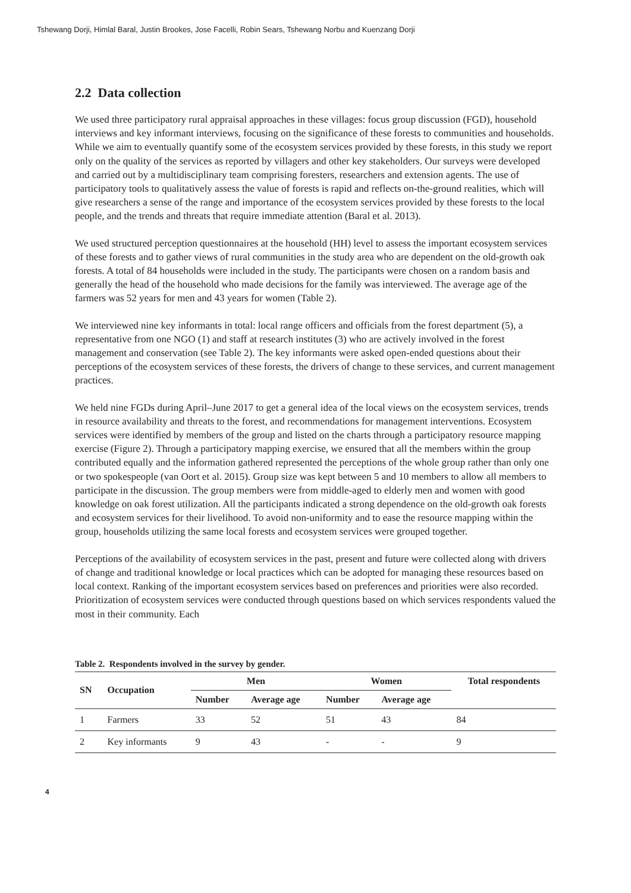Tshewang Dorji, Himlal Baral, Justin Brookes, Jose Facelli, Robin Sears, Tshewang Norbu and Kuenzang Dorji
2.2 Data collection
We used three participatory rural appraisal approaches in these villages: focus group discussion (FGD), household interviews and key informant interviews, focusing on the significance of these forests to communities and households. While we aim to eventually quantify some of the ecosystem services provided by these forests, in this study we report only on the quality of the services as reported by villagers and other key stakeholders. Our surveys were developed and carried out by a multidisciplinary team comprising foresters, researchers and extension agents. The use of participatory tools to qualitatively assess the value of forests is rapid and reflects on-the-ground realities, which will give researchers a sense of the range and importance of the ecosystem services provided by these forests to the local people, and the trends and threats that require immediate attention (Baral et al. 2013).
We used structured perception questionnaires at the household (HH) level to assess the important ecosystem services of these forests and to gather views of rural communities in the study area who are dependent on the old-growth oak forests. A total of 84 households were included in the study. The participants were chosen on a random basis and generally the head of the household who made decisions for the family was interviewed. The average age of the farmers was 52 years for men and 43 years for women (Table 2).
We interviewed nine key informants in total: local range officers and officials from the forest department (5), a representative from one NGO (1) and staff at research institutes (3) who are actively involved in the forest management and conservation (see Table 2). The key informants were asked open-ended questions about their perceptions of the ecosystem services of these forests, the drivers of change to these services, and current management practices.
We held nine FGDs during April–June 2017 to get a general idea of the local views on the ecosystem services, trends in resource availability and threats to the forest, and recommendations for management interventions. Ecosystem services were identified by members of the group and listed on the charts through a participatory resource mapping exercise (Figure 2). Through a participatory mapping exercise, we ensured that all the members within the group contributed equally and the information gathered represented the perceptions of the whole group rather than only one or two spokespeople (van Oort et al. 2015). Group size was kept between 5 and 10 members to allow all members to participate in the discussion. The group members were from middle-aged to elderly men and women with good knowledge on oak forest utilization. All the participants indicated a strong dependence on the old-growth oak forests and ecosystem services for their livelihood. To avoid non-uniformity and to ease the resource mapping within the group, households utilizing the same local forests and ecosystem services were grouped together.
Perceptions of the availability of ecosystem services in the past, present and future were collected along with drivers of change and traditional knowledge or local practices which can be adopted for managing these resources based on local context. Ranking of the important ecosystem services based on preferences and priorities were also recorded. Prioritization of ecosystem services were conducted through questions based on which services respondents valued the most in their community. Each
Table 2. Respondents involved in the survey by gender.
| SN | Occupation | Men | | Women | | Total respondents |
| --- | --- | --- | --- | --- | --- | --- |
| | | Number | Average age | Number | Average age | |
| 1 | Farmers | 33 | 52 | 51 | 43 | 84 |
| 2 | Key informants | 9 | 43 | - | - | 9 |
4